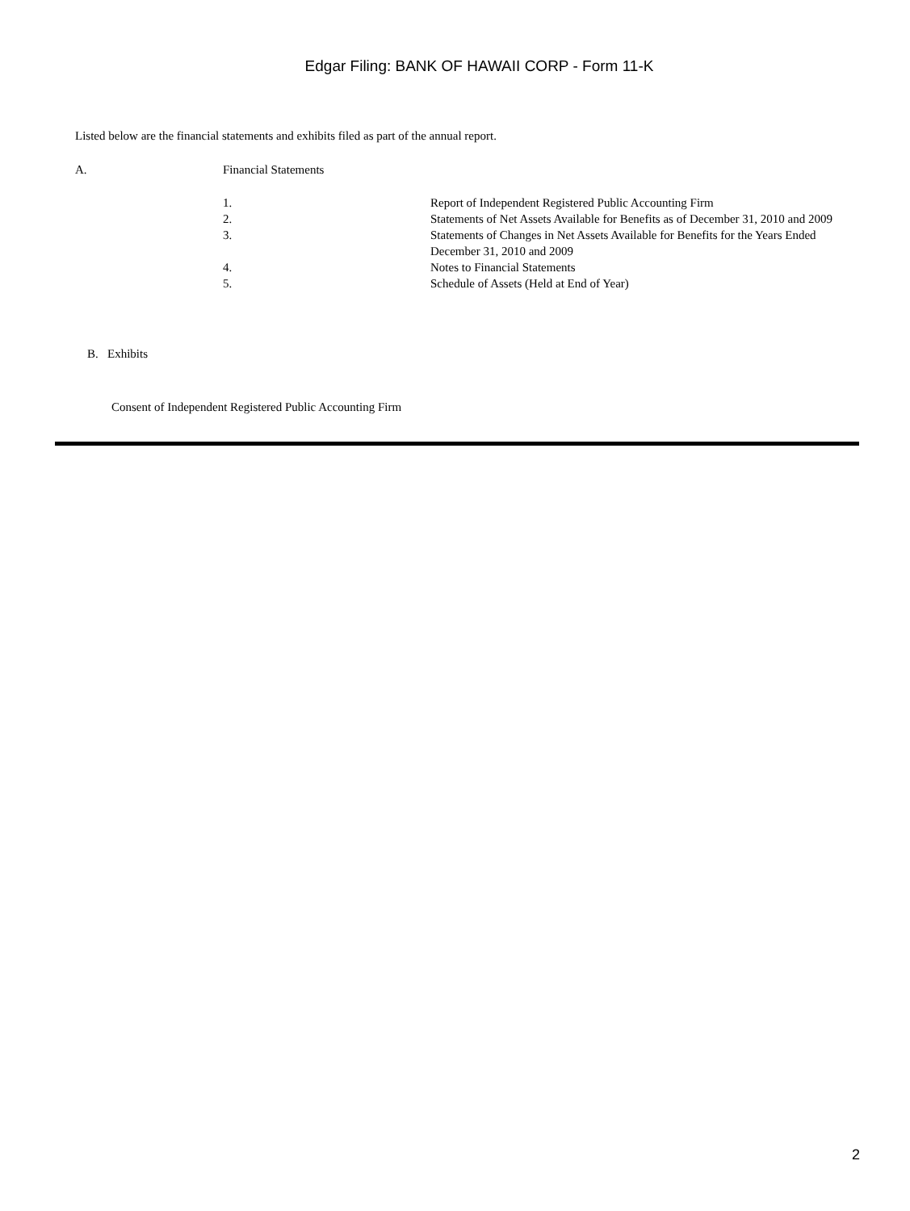Edgar Filing: BANK OF HAWAII CORP - Form 11-K
Listed below are the financial statements and exhibits filed as part of the annual report.
| A. | Financial Statements |
| 1. | Report of Independent Registered Public Accounting Firm |
| 2. | Statements of Net Assets Available for Benefits as of December 31, 2010 and 2009 |
| 3. | Statements of Changes in Net Assets Available for Benefits for the Years Ended December 31, 2010 and 2009 |
| 4. | Notes to Financial Statements |
| 5. | Schedule of Assets (Held at End of Year) |
B. Exhibits
Consent of Independent Registered Public Accounting Firm
2